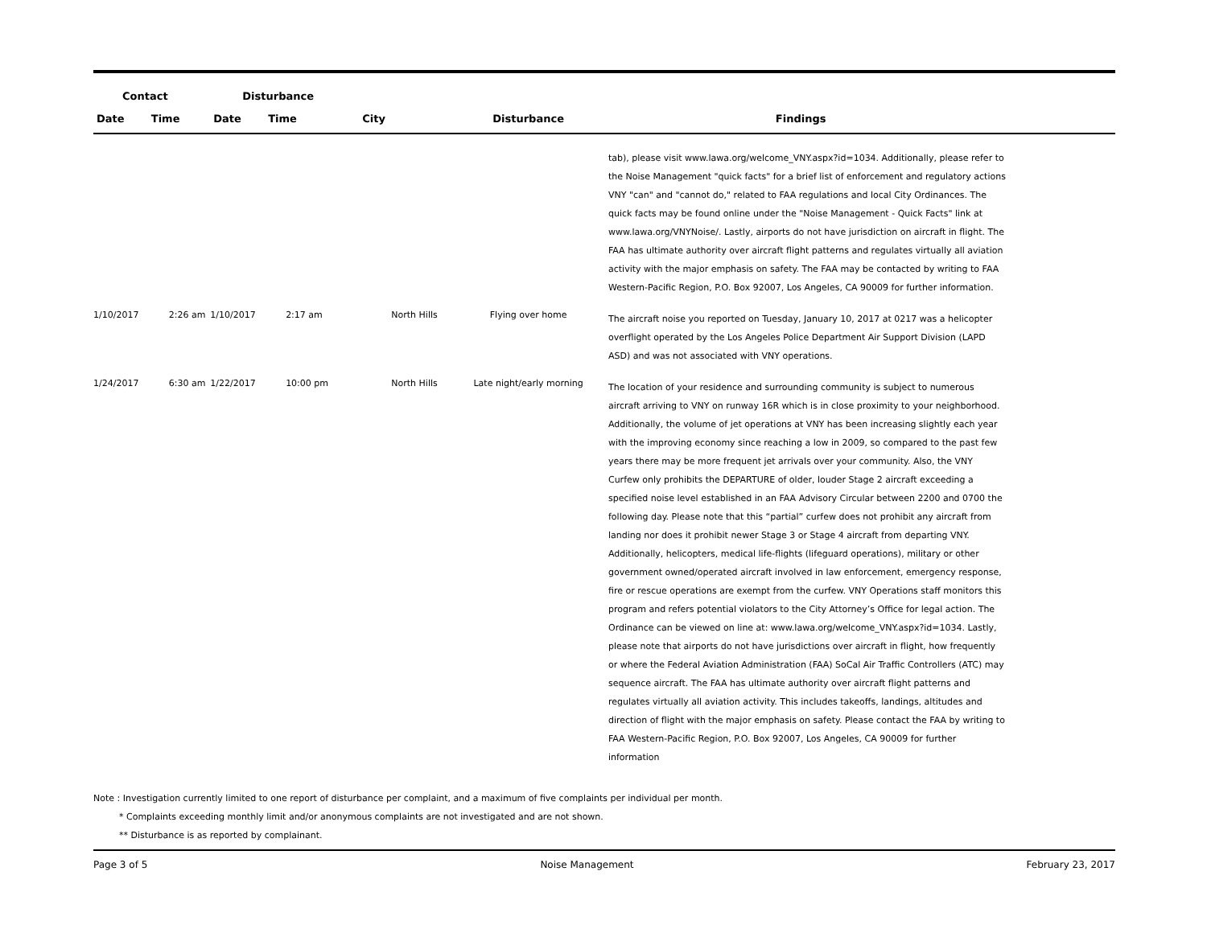| Contact | | Disturbance | | | | | |
| --- | --- | --- | --- | --- | --- | --- | --- |
| Date | Time | Date | Time | City | Disturbance | Findings | |
| | | | | | | tab), please visit www.lawa.org/welcome_VNY.aspx?id=1034. Additionally, please refer to the Noise Management "quick facts" for a brief list of enforcement and regulatory actions VNY "can" and "cannot do," related to FAA regulations and local City Ordinances. The quick facts may be found online under the "Noise Management - Quick Facts" link at www.lawa.org/VNYNoise/. Lastly, airports do not have jurisdiction on aircraft in flight. The FAA has ultimate authority over aircraft flight patterns and regulates virtually all aviation activity with the major emphasis on safety. The FAA may be contacted by writing to FAA Western-Pacific Region, P.O. Box 92007, Los Angeles, CA 90009 for further information. | |
| 1/10/2017 | 2:26 am | 1/10/2017 | 2:17 am | North Hills | Flying over home | The aircraft noise you reported on Tuesday, January 10, 2017 at 0217 was a helicopter overflight operated by the Los Angeles Police Department Air Support Division (LAPD ASD) and was not associated with VNY operations. | |
| 1/24/2017 | 6:30 am | 1/22/2017 | 10:00 pm | North Hills | Late night/early morning | The location of your residence and surrounding community is subject to numerous aircraft arriving to VNY on runway 16R which is in close proximity to your neighborhood. Additionally, the volume of jet operations at VNY has been increasing slightly each year with the improving economy since reaching a low in 2009, so compared to the past few years there may be more frequent jet arrivals over your community. Also, the VNY Curfew only prohibits the DEPARTURE of older, louder Stage 2 aircraft exceeding a specified noise level established in an FAA Advisory Circular between 2200 and 0700 the following day. Please note that this “partial” curfew does not prohibit any aircraft from landing nor does it prohibit newer Stage 3 or Stage 4 aircraft from departing VNY. Additionally, helicopters, medical life-flights (lifeguard operations), military or other government owned/operated aircraft involved in law enforcement, emergency response, fire or rescue operations are exempt from the curfew. VNY Operations staff monitors this program and refers potential violators to the City Attorney’s Office for legal action. The Ordinance can be viewed on line at: www.lawa.org/welcome_VNY.aspx?id=1034. Lastly, please note that airports do not have jurisdictions over aircraft in flight, how frequently or where the Federal Aviation Administration (FAA) SoCal Air Traffic Controllers (ATC) may sequence aircraft. The FAA has ultimate authority over aircraft flight patterns and regulates virtually all aviation activity. This includes takeoffs, landings, altitudes and direction of flight with the major emphasis on safety. Please contact the FAA by writing to FAA Western-Pacific Region, P.O. Box 92007, Los Angeles, CA 90009 for further information | |
Note : Investigation currently limited to one report of disturbance per complaint, and a maximum of five complaints per individual per month.
* Complaints exceeding monthly limit and/or anonymous complaints are not investigated and are not shown.
** Disturbance is as reported by complainant.
Page 3 of 5 Noise Management February 23, 2017